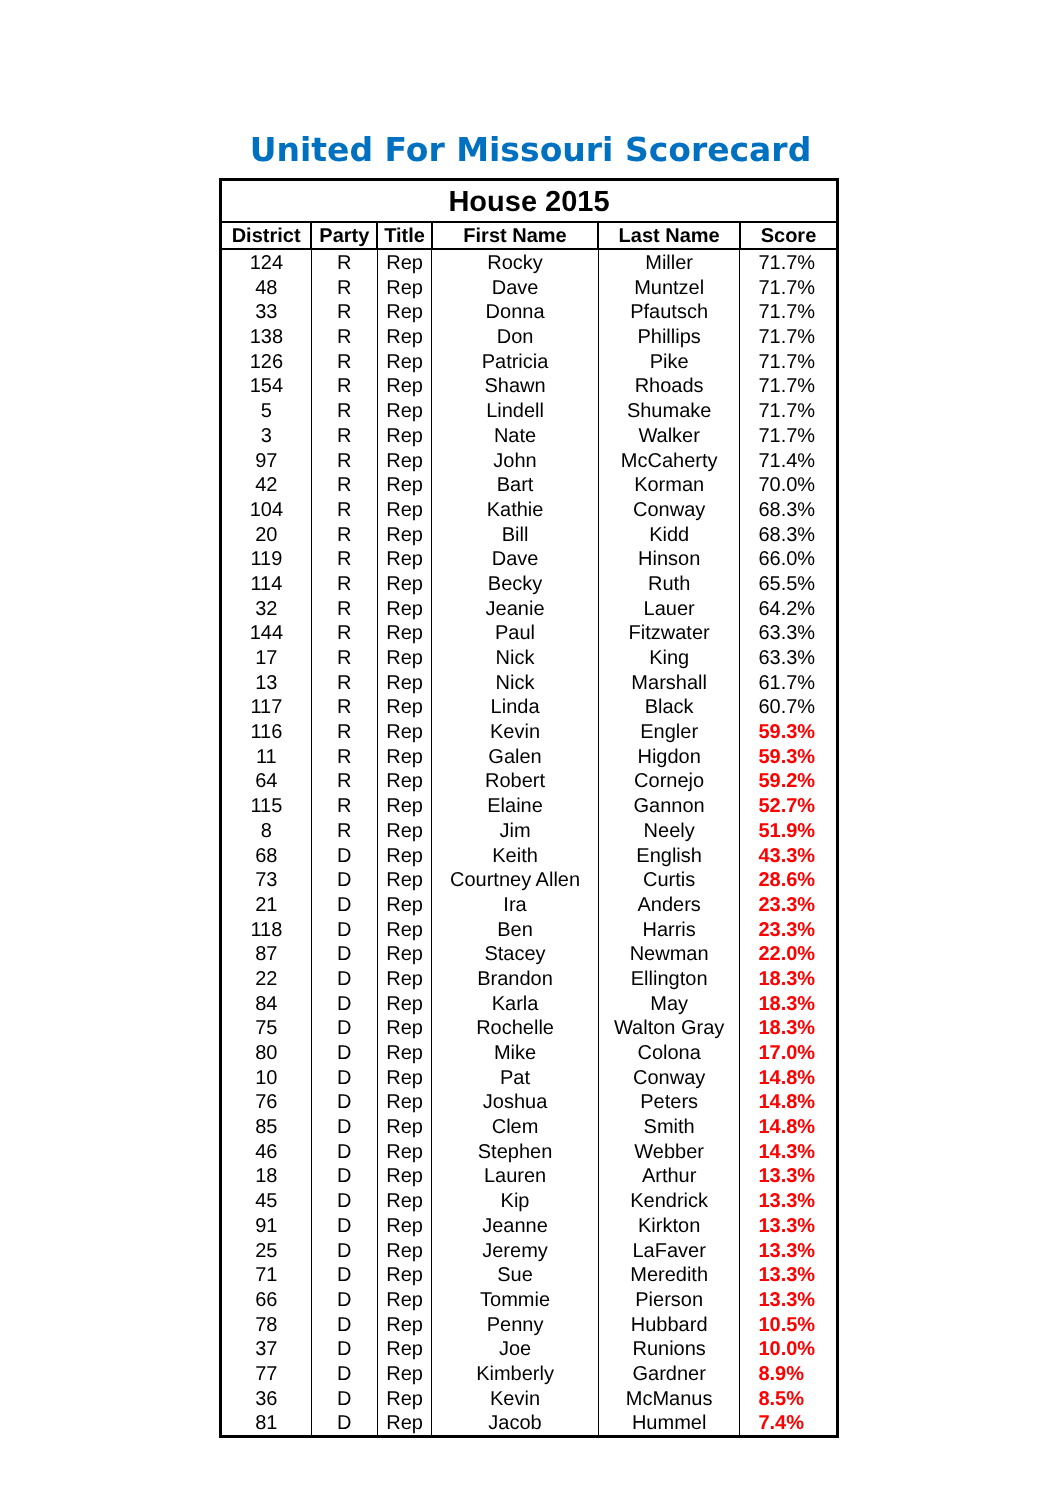United For Missouri Scorecard
| House 2015 | | | | | |
| --- | --- | --- | --- | --- | --- |
| District | Party | Title | First Name | Last Name | Score |
| 124 | R | Rep | Rocky | Miller | 71.7% |
| 48 | R | Rep | Dave | Muntzel | 71.7% |
| 33 | R | Rep | Donna | Pfautsch | 71.7% |
| 138 | R | Rep | Don | Phillips | 71.7% |
| 126 | R | Rep | Patricia | Pike | 71.7% |
| 154 | R | Rep | Shawn | Rhoads | 71.7% |
| 5 | R | Rep | Lindell | Shumake | 71.7% |
| 3 | R | Rep | Nate | Walker | 71.7% |
| 97 | R | Rep | John | McCaherty | 71.4% |
| 42 | R | Rep | Bart | Korman | 70.0% |
| 104 | R | Rep | Kathie | Conway | 68.3% |
| 20 | R | Rep | Bill | Kidd | 68.3% |
| 119 | R | Rep | Dave | Hinson | 66.0% |
| 114 | R | Rep | Becky | Ruth | 65.5% |
| 32 | R | Rep | Jeanie | Lauer | 64.2% |
| 144 | R | Rep | Paul | Fitzwater | 63.3% |
| 17 | R | Rep | Nick | King | 63.3% |
| 13 | R | Rep | Nick | Marshall | 61.7% |
| 117 | R | Rep | Linda | Black | 60.7% |
| 116 | R | Rep | Kevin | Engler | 59.3% |
| 11 | R | Rep | Galen | Higdon | 59.3% |
| 64 | R | Rep | Robert | Cornejo | 59.2% |
| 115 | R | Rep | Elaine | Gannon | 52.7% |
| 8 | R | Rep | Jim | Neely | 51.9% |
| 68 | D | Rep | Keith | English | 43.3% |
| 73 | D | Rep | Courtney Allen | Curtis | 28.6% |
| 21 | D | Rep | Ira | Anders | 23.3% |
| 118 | D | Rep | Ben | Harris | 23.3% |
| 87 | D | Rep | Stacey | Newman | 22.0% |
| 22 | D | Rep | Brandon | Ellington | 18.3% |
| 84 | D | Rep | Karla | May | 18.3% |
| 75 | D | Rep | Rochelle | Walton Gray | 18.3% |
| 80 | D | Rep | Mike | Colona | 17.0% |
| 10 | D | Rep | Pat | Conway | 14.8% |
| 76 | D | Rep | Joshua | Peters | 14.8% |
| 85 | D | Rep | Clem | Smith | 14.8% |
| 46 | D | Rep | Stephen | Webber | 14.3% |
| 18 | D | Rep | Lauren | Arthur | 13.3% |
| 45 | D | Rep | Kip | Kendrick | 13.3% |
| 91 | D | Rep | Jeanne | Kirkton | 13.3% |
| 25 | D | Rep | Jeremy | LaFaver | 13.3% |
| 71 | D | Rep | Sue | Meredith | 13.3% |
| 66 | D | Rep | Tommie | Pierson | 13.3% |
| 78 | D | Rep | Penny | Hubbard | 10.5% |
| 37 | D | Rep | Joe | Runions | 10.0% |
| 77 | D | Rep | Kimberly | Gardner | 8.9% |
| 36 | D | Rep | Kevin | McManus | 8.5% |
| 81 | D | Rep | Jacob | Hummel | 7.4% |